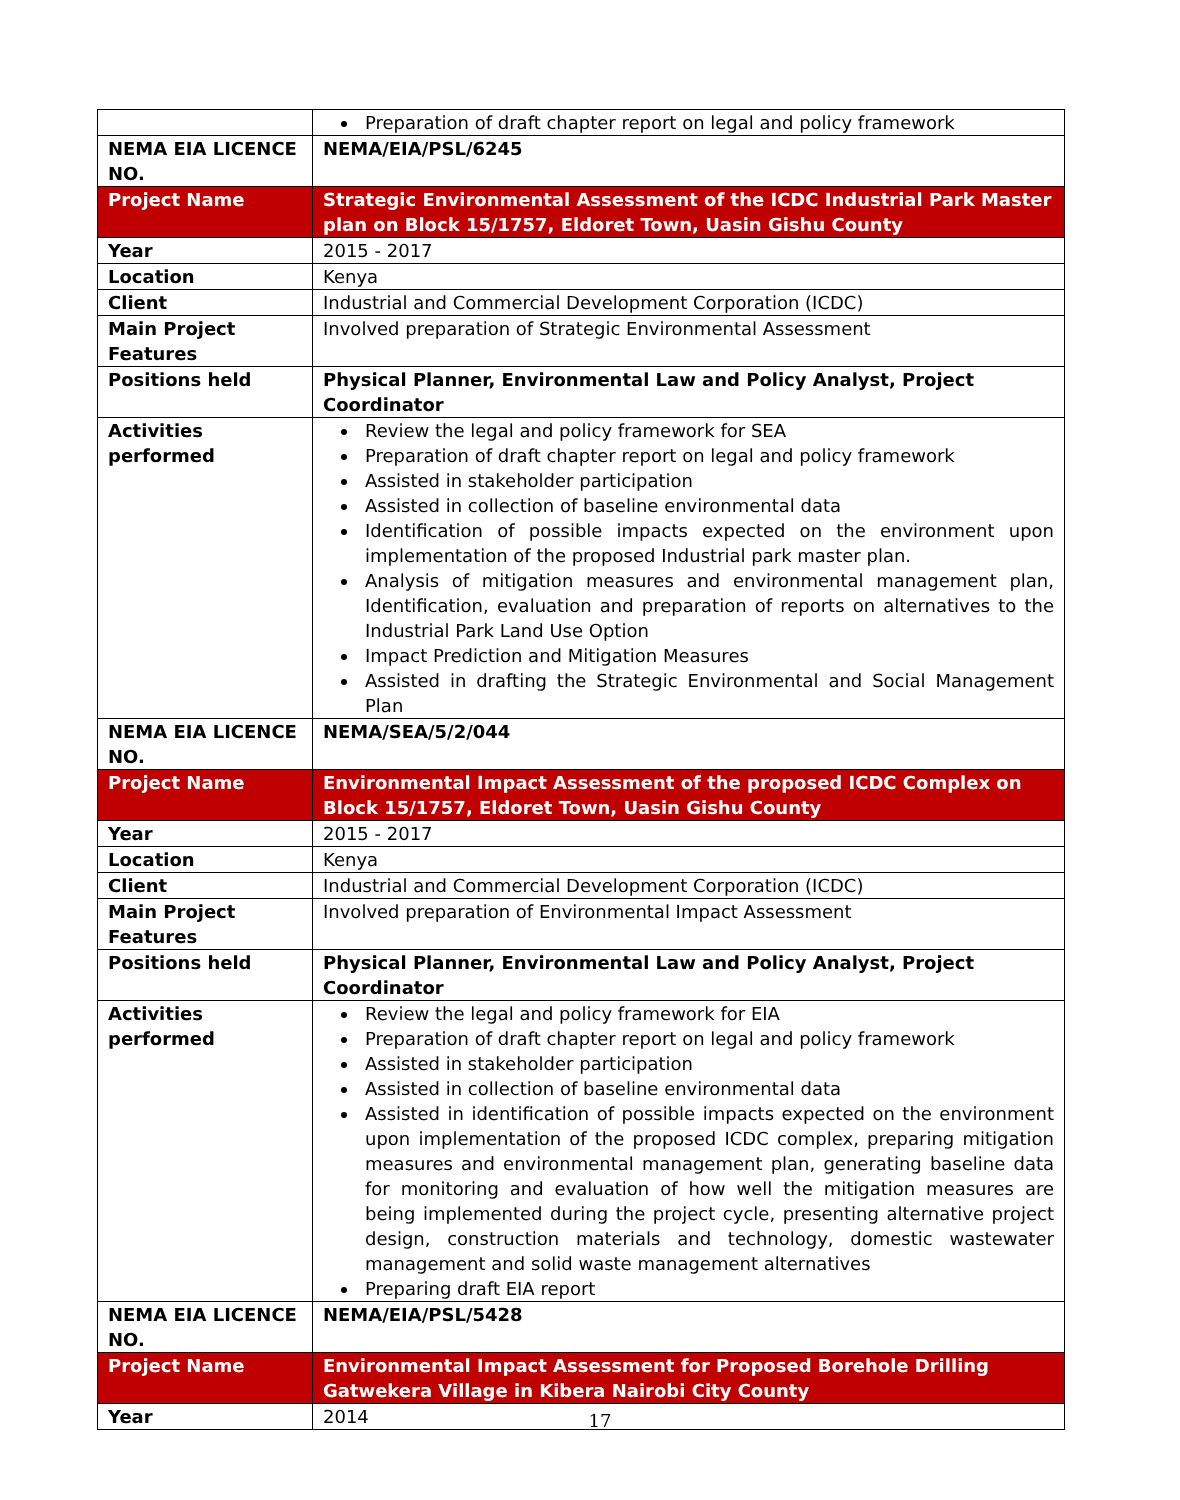| | Preparation of draft chapter report on legal and policy framework |
| NEMA EIA LICENCE NO. | NEMA/EIA/PSL/6245 |
| Project Name | Strategic Environmental Assessment of the ICDC Industrial Park Master plan on Block 15/1757, Eldoret Town, Uasin Gishu County |
| Year | 2015 - 2017 |
| Location | Kenya |
| Client | Industrial and Commercial Development Corporation (ICDC) |
| Main Project Features | Involved preparation of Strategic Environmental Assessment |
| Positions held | Physical Planner, Environmental Law and Policy Analyst, Project Coordinator |
| Activities performed | Review the legal and policy framework for SEA Preparation of draft chapter report on legal and policy framework Assisted in stakeholder participation Assisted in collection of baseline environmental data Identification of possible impacts expected on the environment upon implementation of the proposed Industrial park master plan. Analysis of mitigation measures and environmental management plan, Identification, evaluation and preparation of reports on alternatives to the Industrial Park Land Use Option Impact Prediction and Mitigation Measures Assisted in drafting the Strategic Environmental and Social Management Plan |
| NEMA EIA LICENCE NO. | NEMA/SEA/5/2/044 |
| Project Name | Environmental Impact Assessment of the proposed ICDC Complex on Block 15/1757, Eldoret Town, Uasin Gishu County |
| Year | 2015 - 2017 |
| Location | Kenya |
| Client | Industrial and Commercial Development Corporation (ICDC) |
| Main Project Features | Involved preparation of Environmental Impact Assessment |
| Positions held | Physical Planner, Environmental Law and Policy Analyst, Project Coordinator |
| Activities performed | Review the legal and policy framework for EIA Preparation of draft chapter report on legal and policy framework Assisted in stakeholder participation Assisted in collection of baseline environmental data Assisted in identification of possible impacts expected on the environment upon implementation of the proposed ICDC complex, preparing mitigation measures and environmental management plan, generating baseline data for monitoring and evaluation of how well the mitigation measures are being implemented during the project cycle, presenting alternative project design, construction materials and technology, domestic wastewater management and solid waste management alternatives Preparing draft EIA report |
| NEMA EIA LICENCE NO. | NEMA/EIA/PSL/5428 |
| Project Name | Environmental Impact Assessment for Proposed Borehole Drilling Gatwekera Village in Kibera Nairobi City County |
| Year | 2014 |
17